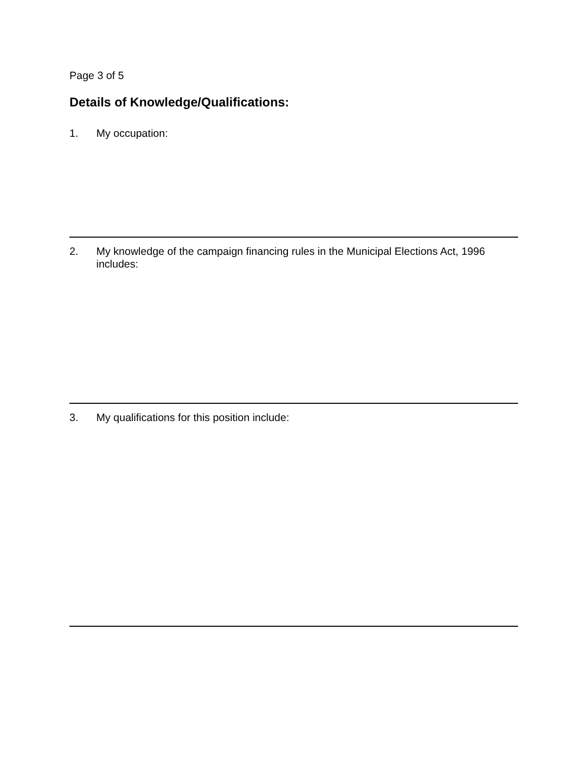Page 3 of 5
Details of Knowledge/Qualifications:
1. My occupation:
2. My knowledge of the campaign financing rules in the Municipal Elections Act, 1996 includes:
3. My qualifications for this position include: